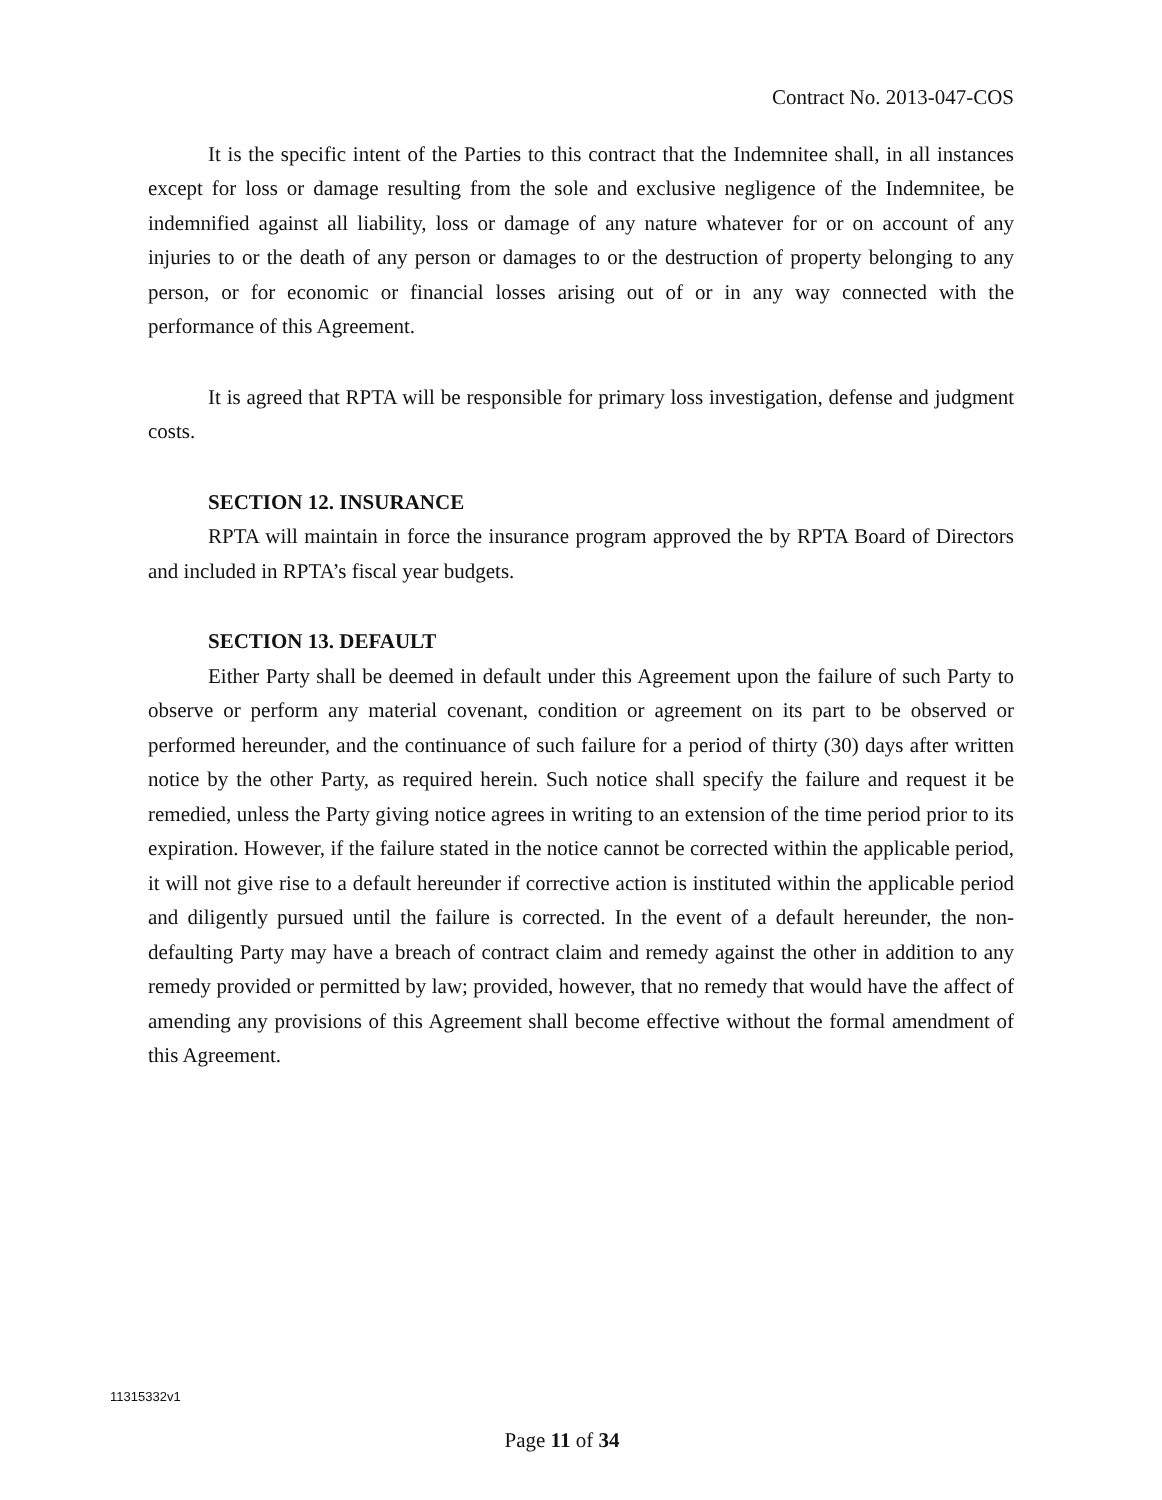Contract No. 2013-047-COS
It is the specific intent of the Parties to this contract that the Indemnitee shall, in all instances except for loss or damage resulting from the sole and exclusive negligence of the Indemnitee, be indemnified against all liability, loss or damage of any nature whatever for or on account of any injuries to or the death of any person or damages to or the destruction of property belonging to any person, or for economic or financial losses arising out of or in any way connected with the performance of this Agreement.
It is agreed that RPTA will be responsible for primary loss investigation, defense and judgment costs.
SECTION 12. INSURANCE
RPTA will maintain in force the insurance program approved the by RPTA Board of Directors and included in RPTA’s fiscal year budgets.
SECTION 13. DEFAULT
Either Party shall be deemed in default under this Agreement upon the failure of such Party to observe or perform any material covenant, condition or agreement on its part to be observed or performed hereunder, and the continuance of such failure for a period of thirty (30) days after written notice by the other Party, as required herein. Such notice shall specify the failure and request it be remedied, unless the Party giving notice agrees in writing to an extension of the time period prior to its expiration. However, if the failure stated in the notice cannot be corrected within the applicable period, it will not give rise to a default hereunder if corrective action is instituted within the applicable period and diligently pursued until the failure is corrected. In the event of a default hereunder, the non-defaulting Party may have a breach of contract claim and remedy against the other in addition to any remedy provided or permitted by law; provided, however, that no remedy that would have the affect of amending any provisions of this Agreement shall become effective without the formal amendment of this Agreement.
11315332v1
Page 11 of 34